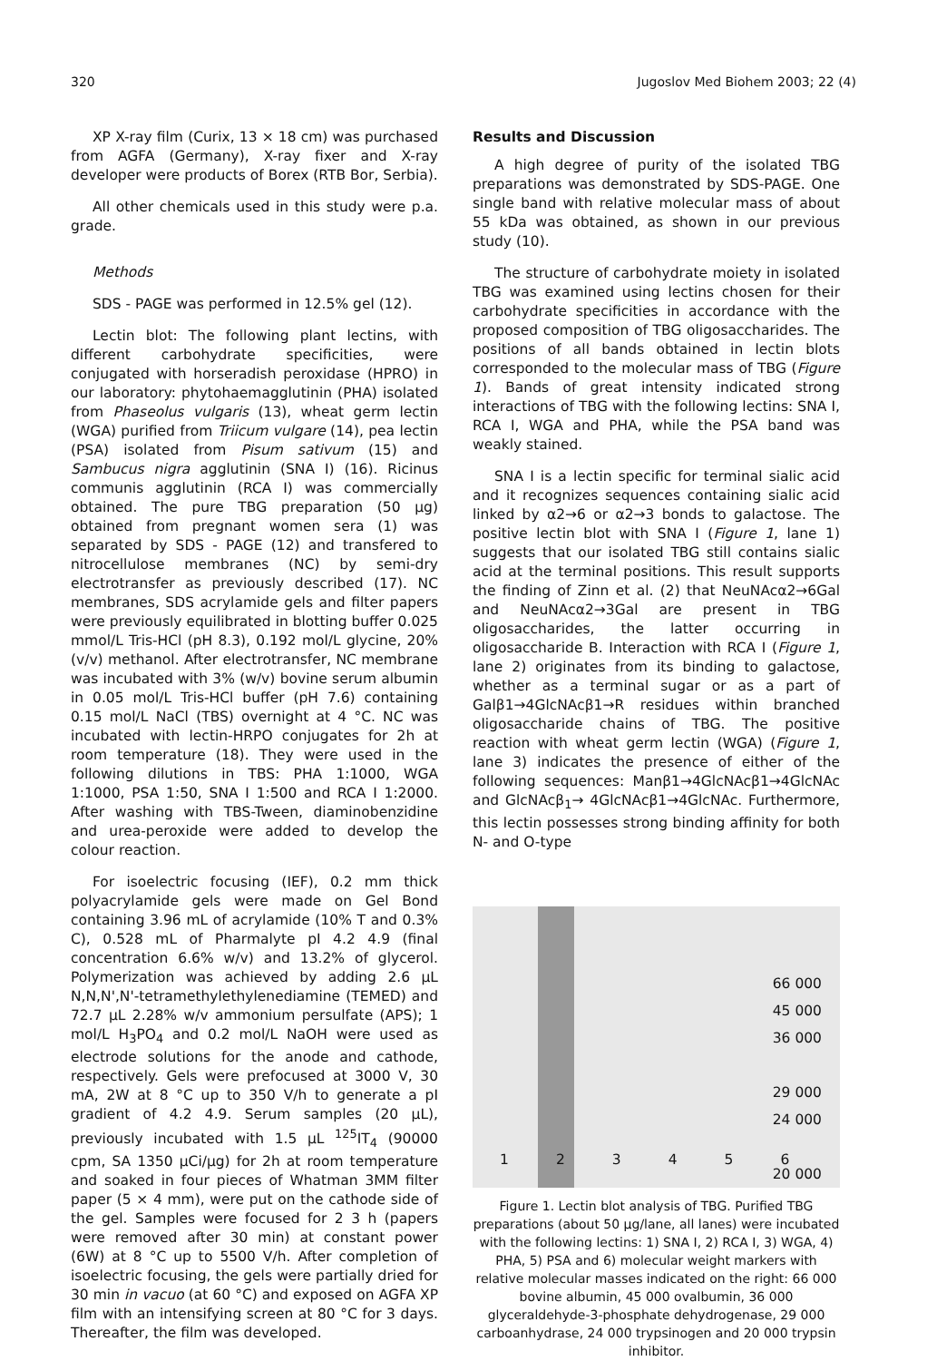320 Jugoslov Med Biohem 2003; 22 (4)
XP X-ray film (Curix, 13 × 18 cm) was purchased from AGFA (Germany), X-ray fixer and X-ray developer were products of Borex (RTB Bor, Serbia).
All other chemicals used in this study were p.a. grade.
Methods
SDS - PAGE was performed in 12.5% gel (12).
Lectin blot: The following plant lectins, with different carbohydrate specificities, were conjugated with horseradish peroxidase (HPRO) in our laboratory: phytohaemagglutinin (PHA) isolated from Phaseolus vulgaris (13), wheat germ lectin (WGA) purified from Triicum vulgare (14), pea lectin (PSA) isolated from Pisum sativum (15) and Sambucus nigra agglutinin (SNA I) (16). Ricinus communis agglutinin (RCA I) was commercially obtained. The pure TBG preparation (50 μg) obtained from pregnant women sera (1) was separated by SDS - PAGE (12) and transfered to nitrocellulose membranes (NC) by semi-dry electrotransfer as previously described (17). NC membranes, SDS acrylamide gels and filter papers were previously equilibrated in blotting buffer 0.025 mmol/L Tris-HCl (pH 8.3), 0.192 mol/L glycine, 20% (v/v) methanol. After electrotransfer, NC membrane was incubated with 3% (w/v) bovine serum albumin in 0.05 mol/L Tris-HCl buffer (pH 7.6) containing 0.15 mol/L NaCl (TBS) overnight at 4 °C. NC was incubated with lectin-HRPO conjugates for 2h at room temperature (18). They were used in the following dilutions in TBS: PHA 1:1000, WGA 1:1000, PSA 1:50, SNA I 1:500 and RCA I 1:2000. After washing with TBS-Tween, diaminobenzidine and urea-peroxide were added to develop the colour reaction.
For isoelectric focusing (IEF), 0.2 mm thick polyacrylamide gels were made on Gel Bond containing 3.96 mL of acrylamide (10% T and 0.3% C), 0.528 mL of Pharmalyte pI 4.2 4.9 (final concentration 6.6% w/v) and 13.2% of glycerol. Polymerization was achieved by adding 2.6 μL N,N,N',N'-tetramethylethylenediamine (TEMED) and 72.7 μL 2.28% w/v ammonium persulfate (APS); 1 mol/L H<sub>3</sub>PO<sub>4</sub> and 0.2 mol/L NaOH were used as electrode solutions for the anode and cathode, respectively. Gels were prefocused at 3000 V, 30 mA, 2W at 8 °C up to 350 V/h to generate a pI gradient of 4.2 4.9. Serum samples (20 μL), previously incubated with 1.5 μL <sup>125</sup>IT<sub>4</sub> (90000 cpm, SA 1350 μCi/μg) for 2h at room temperature and soaked in four pieces of Whatman 3MM filter paper (5 × 4 mm), were put on the cathode side of the gel. Samples were focused for 2 3 h (papers were removed after 30 min) at constant power (6W) at 8 °C up to 5500 V/h. After completion of isoelectric focusing, the gels were partially dried for 30 min in vacuo (at 60 °C) and exposed on AGFA XP film with an intensifying screen at 80 °C for 3 days. Thereafter, the film was developed.
Results and Discussion
A high degree of purity of the isolated TBG preparations was demonstrated by SDS-PAGE. One single band with relative molecular mass of about 55 kDa was obtained, as shown in our previous study (10).
The structure of carbohydrate moiety in isolated TBG was examined using lectins chosen for their carbohydrate specificities in accordance with the proposed composition of TBG oligosaccharides. The positions of all bands obtained in lectin blots corresponded to the molecular mass of TBG (Figure 1). Bands of great intensity indicated strong interactions of TBG with the following lectins: SNA I, RCA I, WGA and PHA, while the PSA band was weakly stained.
SNA I is a lectin specific for terminal sialic acid and it recognizes sequences containing sialic acid linked by α2→6 or α2→3 bonds to galactose. The positive lectin blot with SNA I (Figure 1, lane 1) suggests that our isolated TBG still contains sialic acid at the terminal positions. This result supports the finding of Zinn et al. (2) that NeuNAcα2→6Gal and NeuNAcα2→3Gal are present in TBG oligosaccharides, the latter occurring in oligosaccharide B. Interaction with RCA I (Figure 1, lane 2) originates from its binding to galactose, whether as a terminal sugar or as a part of Galβ1→4GlcNAcβ1→R residues within branched oligosaccharide chains of TBG. The positive reaction with wheat germ lectin (WGA) (Figure 1, lane 3) indicates the presence of either of the following sequences: Manβ1→4GlcNAcβ1→4GlcNAc and GlcNAcβ<sub>1</sub>→ 4GlcNAcβ1→4GlcNAc. Furthermore, this lectin possesses strong binding affinity for both N- and O-type
66 000
45 000
36 000
29 000
24 000
20 000
1 2 3 4 5 6
Figure 1. Lectin blot analysis of TBG. Purified TBG preparations (about 50 μg/lane, all lanes) were incubated with the following lectins: 1) SNA I, 2) RCA I, 3) WGA, 4) PHA, 5) PSA and 6) molecular weight markers with relative molecular masses indicated on the right: 66 000 bovine albumin, 45 000 ovalbumin, 36 000 glyceraldehyde-3-phosphate dehydrogenase, 29 000 carboanhydrase, 24 000 trypsinogen and 20 000 trypsin inhibitor.